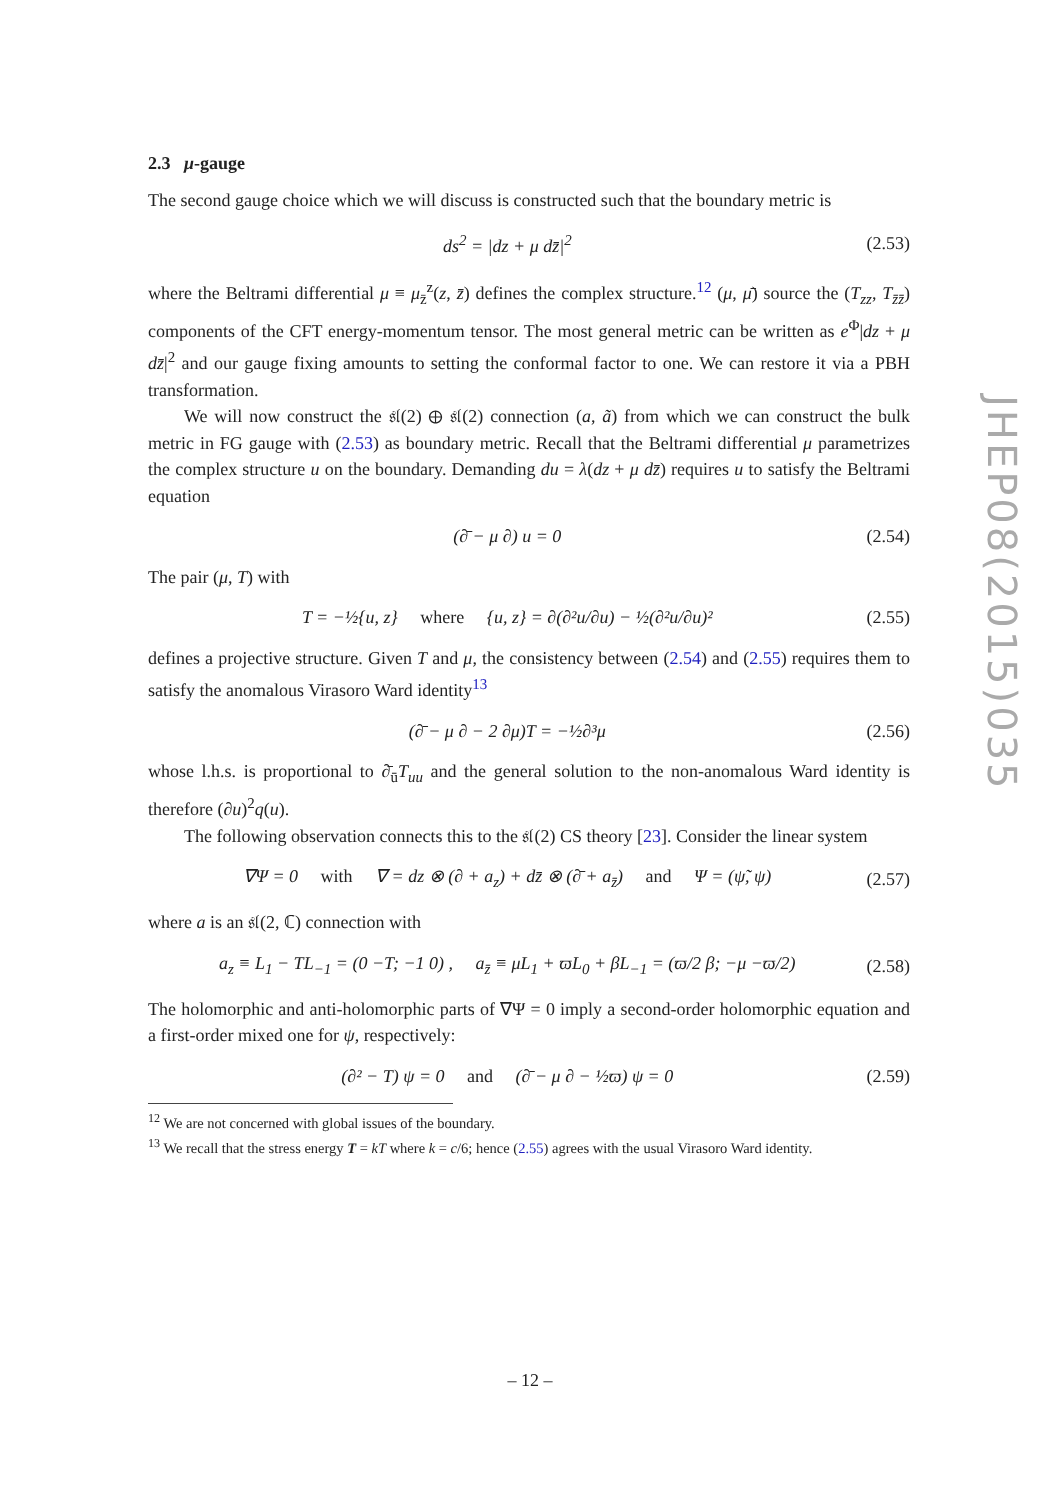2.3 μ-gauge
The second gauge choice which we will discuss is constructed such that the boundary metric is
ds<sup>2</sup> = |dz + μ dz̄|<sup>2</sup> (2.53)
where the Beltrami differential μ ≡ μ<sub>z̄</sub><sup>z</sup>(z, z̄) defines the complex structure.<sup>12</sup> (μ, μ̄) source the (T<sub>zz</sub>, T<sub>z̄z̄</sub>) components of the CFT energy-momentum tensor. The most general metric can be written as e<sup>Φ</sup>|dz + μ dz̄|<sup>2</sup> and our gauge fixing amounts to setting the conformal factor to one. We can restore it via a PBH transformation.
We will now construct the 𝔰𝔩(2) ⊕ 𝔰𝔩(2) connection (a, ã) from which we can construct the bulk metric in FG gauge with (2.53) as boundary metric. Recall that the Beltrami differential μ parametrizes the complex structure u on the boundary. Demanding du = λ(dz + μ dz̄) requires u to satisfy the Beltrami equation
(∂̄ − μ ∂) u = 0 (2.54)
The pair (μ, T) with
T = −½{u, z} where {u, z} = ∂(∂²u/∂u) − ½(∂²u/∂u)² (2.55)
defines a projective structure. Given T and μ, the consistency between (2.54) and (2.55) requires them to satisfy the anomalous Virasoro Ward identity<sup>13</sup>
(∂̄ − μ ∂ − 2 ∂μ)T = −½∂³μ (2.56)
whose l.h.s. is proportional to ∂̄<sub>ū</sub>T<sub>uu</sub> and the general solution to the non-anomalous Ward identity is therefore (∂u)<sup>2</sup>q(u).
The following observation connects this to the 𝔰𝔩(2) CS theory [23]. Consider the linear system
∇Ψ = 0 with ∇ = dz ⊗ (∂ + a<sub>z</sub>) + dz̄ ⊗ (∂̄ + a<sub>z̄</sub>) and Ψ = (ψ̃, ψ) (2.57)
where a is an 𝔰𝔩(2, ℂ) connection with
a<sub>z</sub> ≡ L<sub>1</sub> − TL<sub>−1</sub> = (0 −T; −1 0) , a<sub>z̄</sub> ≡ μL<sub>1</sub> + ϖL<sub>0</sub> + βL<sub>−1</sub> = (ϖ/2 β; −μ −ϖ/2) (2.58)
The holomorphic and anti-holomorphic parts of ∇Ψ = 0 imply a second-order holomorphic equation and a first-order mixed one for ψ, respectively:
(∂² − T) ψ = 0 and (∂̄ − μ ∂ − ½ϖ) ψ = 0 (2.59)
<sup>12</sup> We are not concerned with global issues of the boundary.
<sup>13</sup> We recall that the stress energy T = kT where k = c/6; hence (2.55) agrees with the usual Virasoro Ward identity.
JHEP08(2015)035
– 12 –